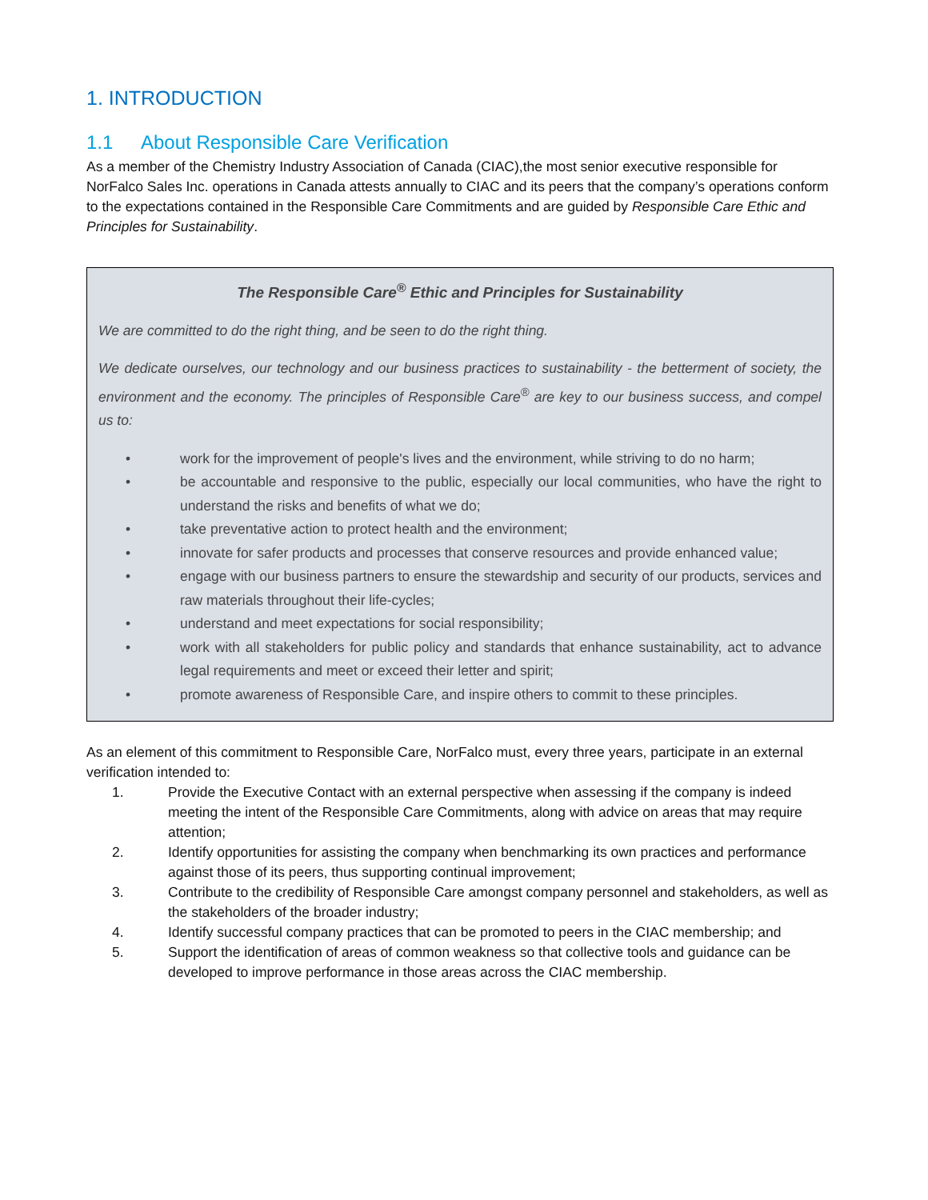1. INTRODUCTION
1.1 About Responsible Care Verification
As a member of the Chemistry Industry Association of Canada (CIAC),the most senior executive responsible for NorFalco Sales Inc. operations in Canada attests annually to CIAC and its peers that the company’s operations conform to the expectations contained in the Responsible Care Commitments and are guided by Responsible Care Ethic and Principles for Sustainability.
The Responsible Care<sup>®</sup> Ethic and Principles for Sustainability
We are committed to do the right thing, and be seen to do the right thing.
We dedicate ourselves, our technology and our business practices to sustainability - the betterment of society, the environment and the economy. The principles of Responsible Care<sup>®</sup> are key to our business success, and compel us to:
• work for the improvement of people's lives and the environment, while striving to do no harm;
• be accountable and responsive to the public, especially our local communities, who have the right to understand the risks and benefits of what we do;
• take preventative action to protect health and the environment;
• innovate for safer products and processes that conserve resources and provide enhanced value;
• engage with our business partners to ensure the stewardship and security of our products, services and raw materials throughout their life-cycles;
• understand and meet expectations for social responsibility;
• work with all stakeholders for public policy and standards that enhance sustainability, act to advance legal requirements and meet or exceed their letter and spirit;
• promote awareness of Responsible Care, and inspire others to commit to these principles.
As an element of this commitment to Responsible Care, NorFalco must, every three years, participate in an external verification intended to:
1. Provide the Executive Contact with an external perspective when assessing if the company is indeed meeting the intent of the Responsible Care Commitments, along with advice on areas that may require attention;
2. Identify opportunities for assisting the company when benchmarking its own practices and performance against those of its peers, thus supporting continual improvement;
3. Contribute to the credibility of Responsible Care amongst company personnel and stakeholders, as well as the stakeholders of the broader industry;
4. Identify successful company practices that can be promoted to peers in the CIAC membership; and
5. Support the identification of areas of common weakness so that collective tools and guidance can be developed to improve performance in those areas across the CIAC membership.